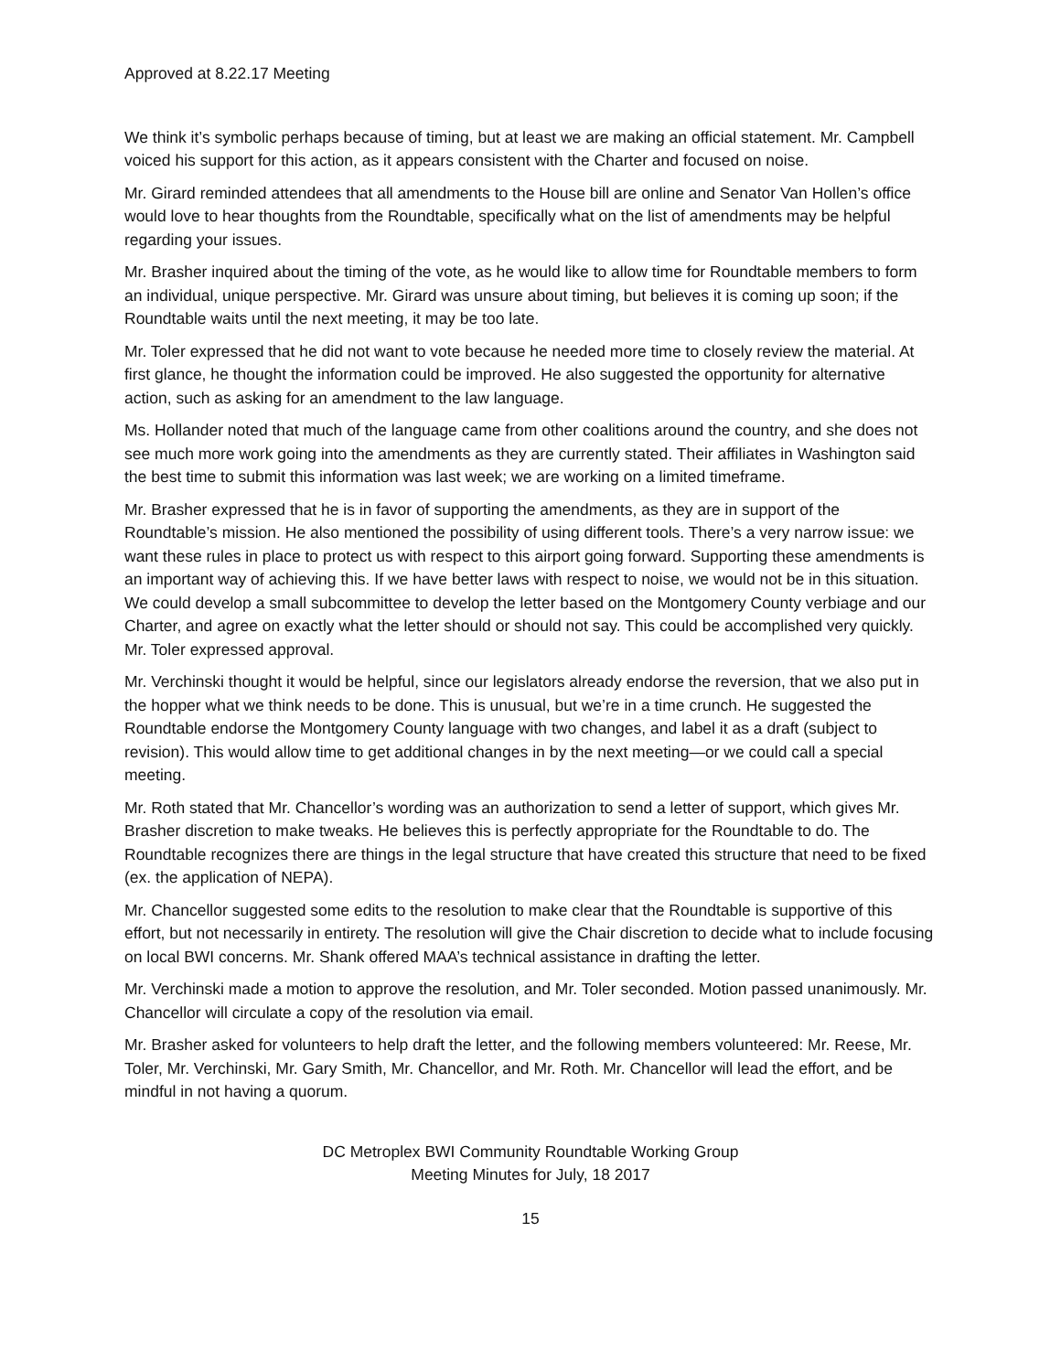Approved at 8.22.17 Meeting
We think it’s symbolic perhaps because of timing, but at least we are making an official statement. Mr. Campbell voiced his support for this action, as it appears consistent with the Charter and focused on noise.
Mr. Girard reminded attendees that all amendments to the House bill are online and Senator Van Hollen’s office would love to hear thoughts from the Roundtable, specifically what on the list of amendments may be helpful regarding your issues.
Mr. Brasher inquired about the timing of the vote, as he would like to allow time for Roundtable members to form an individual, unique perspective. Mr. Girard was unsure about timing, but believes it is coming up soon; if the Roundtable waits until the next meeting, it may be too late.
Mr. Toler expressed that he did not want to vote because he needed more time to closely review the material. At first glance, he thought the information could be improved. He also suggested the opportunity for alternative action, such as asking for an amendment to the law language.
Ms. Hollander noted that much of the language came from other coalitions around the country, and she does not see much more work going into the amendments as they are currently stated. Their affiliates in Washington said the best time to submit this information was last week; we are working on a limited timeframe.
Mr. Brasher expressed that he is in favor of supporting the amendments, as they are in support of the Roundtable’s mission. He also mentioned the possibility of using different tools. There’s a very narrow issue: we want these rules in place to protect us with respect to this airport going forward. Supporting these amendments is an important way of achieving this. If we have better laws with respect to noise, we would not be in this situation. We could develop a small subcommittee to develop the letter based on the Montgomery County verbiage and our Charter, and agree on exactly what the letter should or should not say. This could be accomplished very quickly. Mr. Toler expressed approval.
Mr. Verchinski thought it would be helpful, since our legislators already endorse the reversion, that we also put in the hopper what we think needs to be done. This is unusual, but we’re in a time crunch. He suggested the Roundtable endorse the Montgomery County language with two changes, and label it as a draft (subject to revision). This would allow time to get additional changes in by the next meeting—or we could call a special meeting.
Mr. Roth stated that Mr. Chancellor’s wording was an authorization to send a letter of support, which gives Mr. Brasher discretion to make tweaks. He believes this is perfectly appropriate for the Roundtable to do. The Roundtable recognizes there are things in the legal structure that have created this structure that need to be fixed (ex. the application of NEPA).
Mr. Chancellor suggested some edits to the resolution to make clear that the Roundtable is supportive of this effort, but not necessarily in entirety. The resolution will give the Chair discretion to decide what to include focusing on local BWI concerns. Mr. Shank offered MAA’s technical assistance in drafting the letter.
Mr. Verchinski made a motion to approve the resolution, and Mr. Toler seconded. Motion passed unanimously. Mr. Chancellor will circulate a copy of the resolution via email.
Mr. Brasher asked for volunteers to help draft the letter, and the following members volunteered: Mr. Reese, Mr. Toler, Mr. Verchinski, Mr. Gary Smith, Mr. Chancellor, and Mr. Roth. Mr. Chancellor will lead the effort, and be mindful in not having a quorum.
DC Metroplex BWI Community Roundtable Working Group
Meeting Minutes for July, 18 2017
15